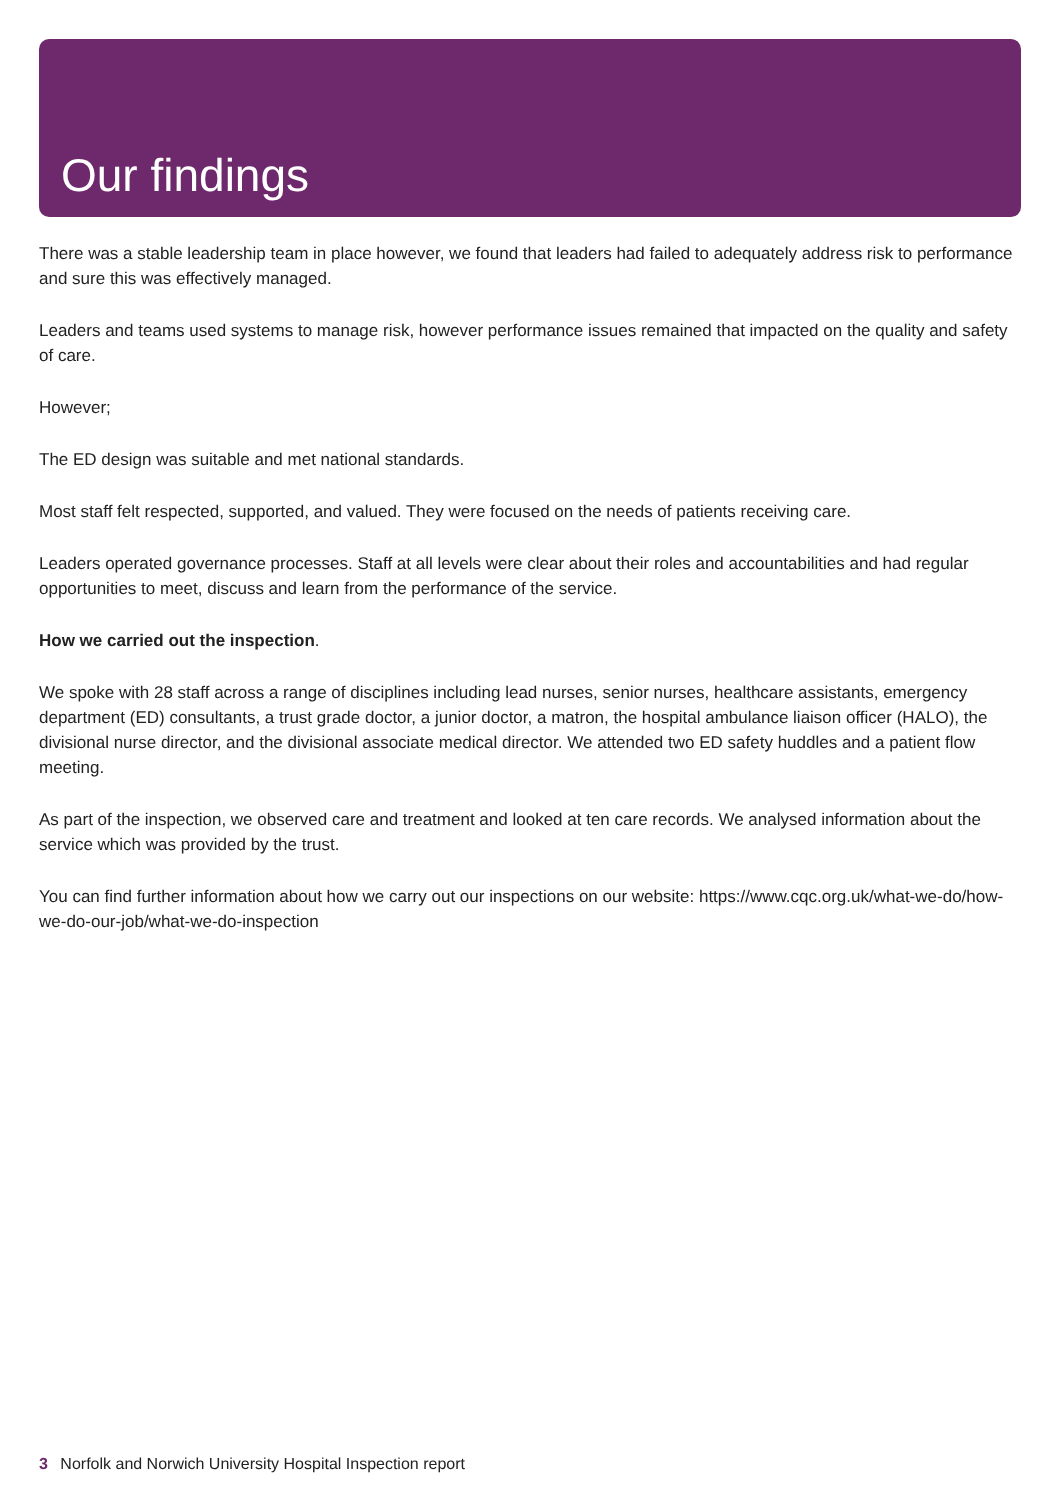Our findings
There was a stable leadership team in place however, we found that leaders had failed to adequately address risk to performance and sure this was effectively managed.
Leaders and teams used systems to manage risk, however performance issues remained that impacted on the quality and safety of care.
However;
The ED design was suitable and met national standards.
Most staff felt respected, supported, and valued. They were focused on the needs of patients receiving care.
Leaders operated governance processes. Staff at all levels were clear about their roles and accountabilities and had regular opportunities to meet, discuss and learn from the performance of the service.
How we carried out the inspection.
We spoke with 28 staff across a range of disciplines including lead nurses, senior nurses, healthcare assistants, emergency department (ED) consultants, a trust grade doctor, a junior doctor, a matron, the hospital ambulance liaison officer (HALO), the divisional nurse director, and the divisional associate medical director. We attended two ED safety huddles and a patient flow meeting.
As part of the inspection, we observed care and treatment and looked at ten care records. We analysed information about the service which was provided by the trust.
You can find further information about how we carry out our inspections on our website: https://www.cqc.org.uk/what-we-do/how-we-do-our-job/what-we-do-inspection
3 Norfolk and Norwich University Hospital Inspection report